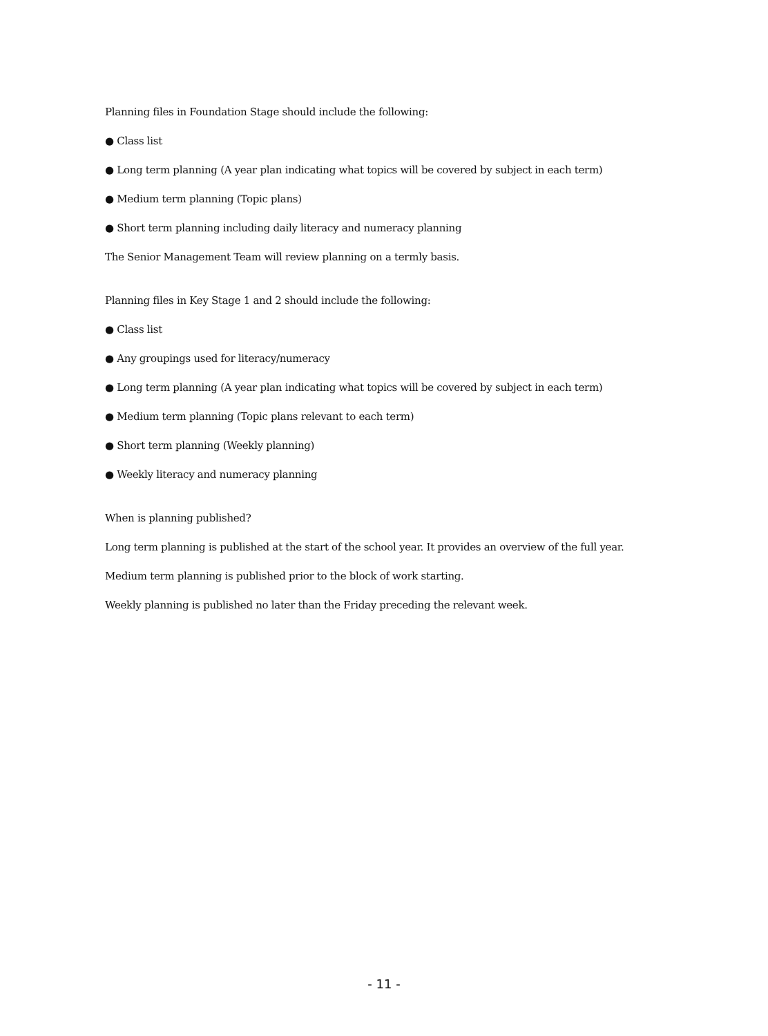Planning files in Foundation Stage should include the following:
● Class list
● Long term planning (A year plan indicating what topics will be covered by subject in each term)
● Medium term planning (Topic plans)
● Short term planning including daily literacy and numeracy planning
The Senior Management Team will review planning on a termly basis.
Planning files in Key Stage 1 and 2 should include the following:
● Class list
● Any groupings used for literacy/numeracy
● Long term planning (A year plan indicating what topics will be covered by subject in each term)
● Medium term planning (Topic plans relevant to each term)
● Short term planning (Weekly planning)
● Weekly literacy and numeracy planning
When is planning published?
Long term planning is published at the start of the school year. It provides an overview of the full year.
Medium term planning is published prior to the block of work starting.
Weekly planning is published no later than the Friday preceding the relevant week.
- 11 -